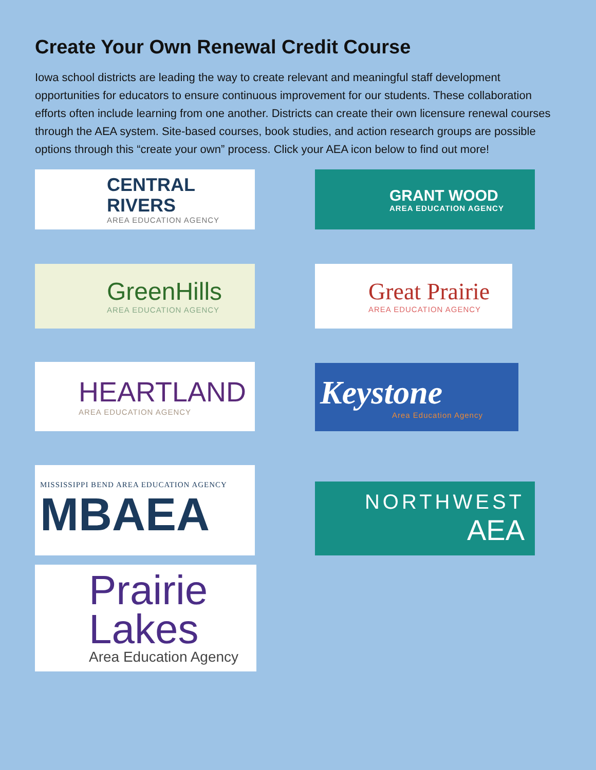Create Your Own Renewal Credit Course
Iowa school districts are leading the way to create relevant and meaningful staff development opportunities for educators to ensure continuous improvement for our students. These collaboration efforts often include learning from one another. Districts can create their own licensure renewal courses through the AEA system. Site-based courses, book studies, and action research groups are possible options through this “create your own” process. Click your AEA icon below to find out more!
CENTRAL RIVERS
AREA EDUCATION AGENCY
GRANT WOOD
AREA EDUCATION AGENCY
GreenHills
AREA EDUCATION AGENCY
Great Prairie
AREA EDUCATION AGENCY
HEARTLAND
AREA EDUCATION AGENCY
Keystone
Area Education Agency
MISSISSIPPI BEND AREA EDUCATION AGENCY
MBAEA
NORTHWEST
AEA
Prairie
Lakes
Area Education Agency